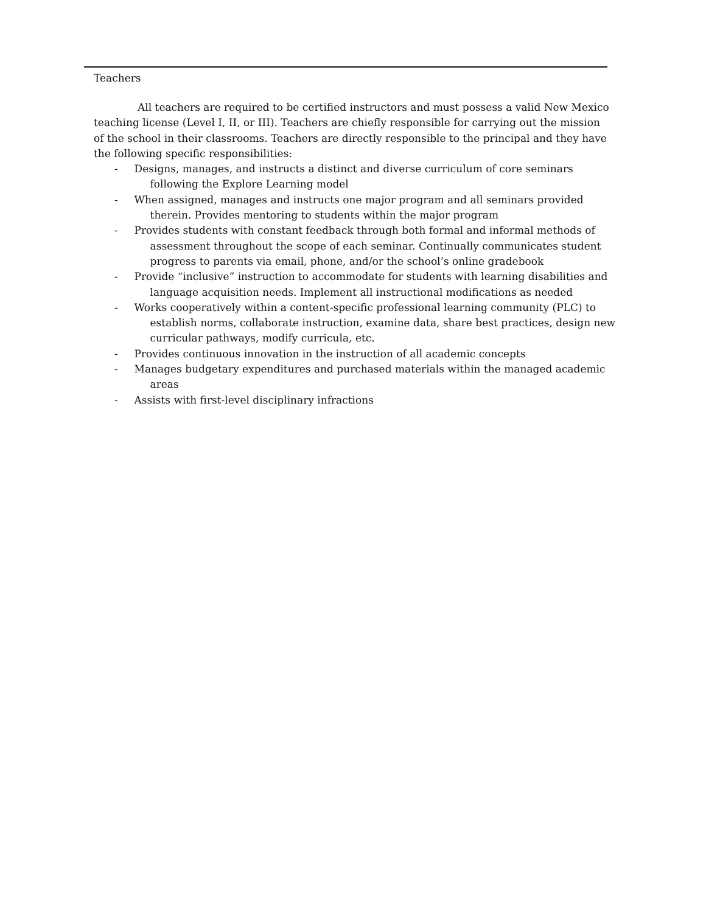Teachers
All teachers are required to be certified instructors and must possess a valid New Mexico teaching license (Level I, II, or III). Teachers are chiefly responsible for carrying out the mission of the school in their classrooms. Teachers are directly responsible to the principal and they have the following specific responsibilities:
- Designs, manages, and instructs a distinct and diverse curriculum of core seminars following the Explore Learning model
- When assigned, manages and instructs one major program and all seminars provided therein. Provides mentoring to students within the major program
- Provides students with constant feedback through both formal and informal methods of assessment throughout the scope of each seminar. Continually communicates student progress to parents via email, phone, and/or the school’s online gradebook
- Provide “inclusive” instruction to accommodate for students with learning disabilities and language acquisition needs. Implement all instructional modifications as needed
- Works cooperatively within a content-specific professional learning community (PLC) to establish norms, collaborate instruction, examine data, share best practices, design new curricular pathways, modify curricula, etc.
- Provides continuous innovation in the instruction of all academic concepts
- Manages budgetary expenditures and purchased materials within the managed academic areas
- Assists with first-level disciplinary infractions